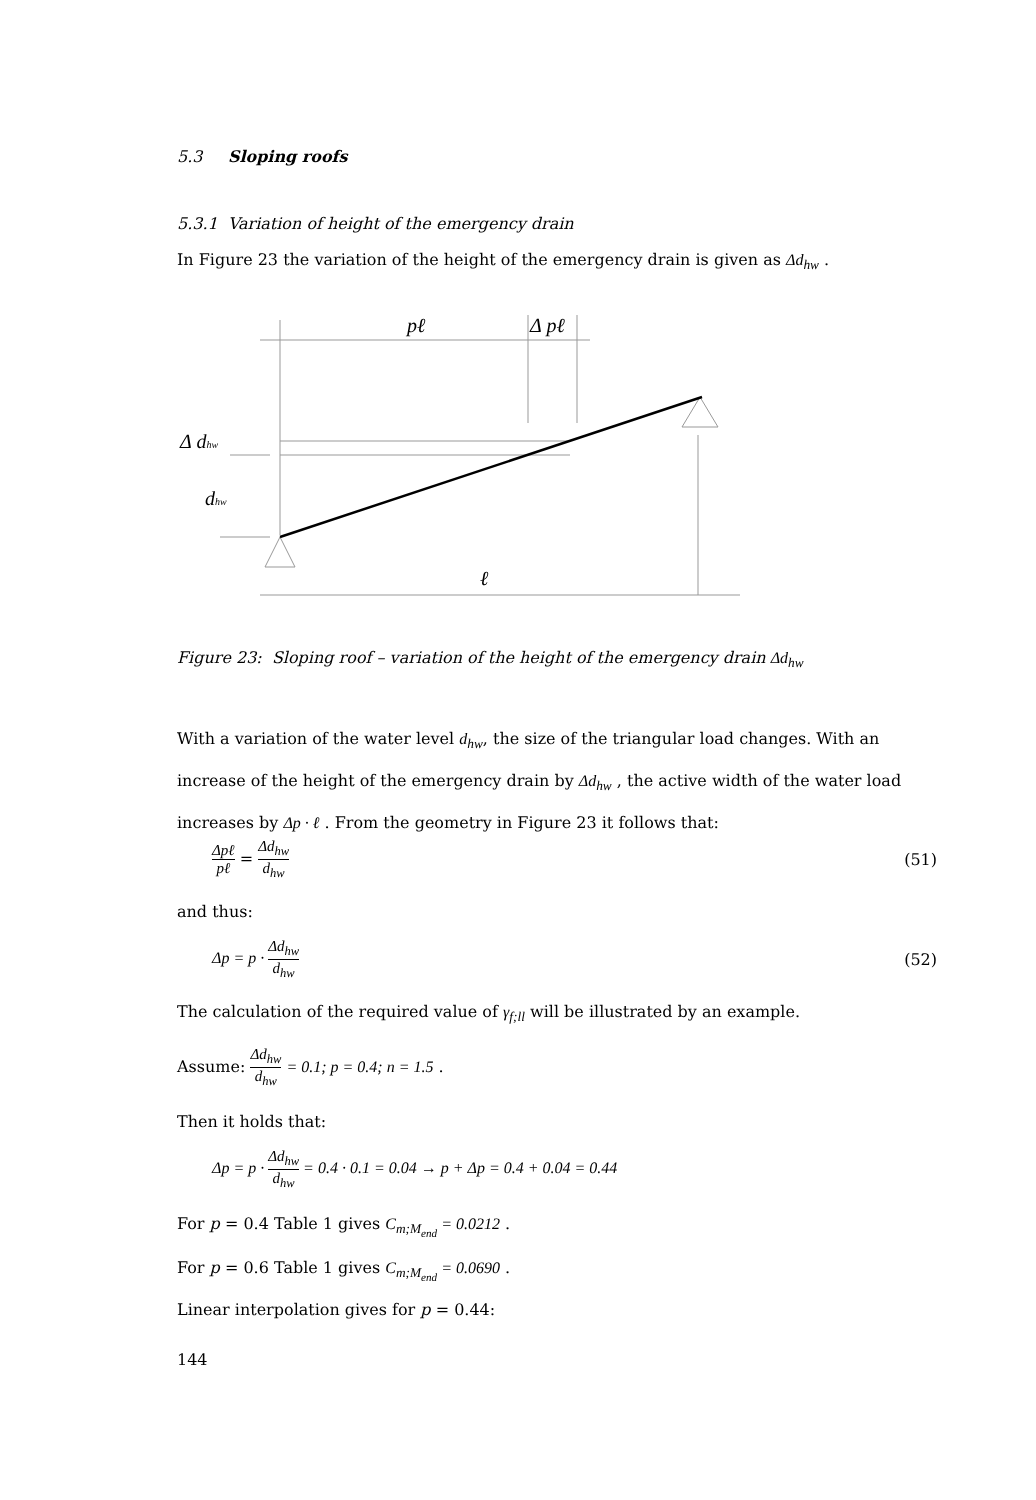5.3 Sloping roofs
5.3.1 Variation of height of the emergency drain
In Figure 23 the variation of the height of the emergency drain is given as Δd<sub>hw</sub> .
pℓ
Δ pℓ
Δ dhw
dhw
ℓ
Figure 23: Sloping roof – variation of the height of the emergency drain Δd<sub>hw</sub>
With a variation of the water level d<sub>hw</sub>, the size of the triangular load changes. With an increase of the height of the emergency drain by Δd<sub>hw</sub> , the active width of the water load increases by Δp · ℓ . From the geometry in Figure 23 it follows that:
Δpℓ pℓ = Δd<sub>hw</sub> d<sub>hw</sub> (51)
and thus:
Δp = p · Δd<sub>hw</sub> d<sub>hw</sub> (52)
The calculation of the required value of γ<sub>f;ll</sub> will be illustrated by an example.
Assume: Δd<sub>hw</sub> d<sub>hw</sub> = 0.1; p = 0.4; n = 1.5 .
Then it holds that:
Δp = p · Δd<sub>hw</sub> d<sub>hw</sub> = 0.4 · 0.1 = 0.04 → p + Δp = 0.4 + 0.04 = 0.44
For p = 0.4 Table 1 gives C<sub>m;M<sub>end</sub></sub> = 0.0212 .
For p = 0.6 Table 1 gives C<sub>m;M<sub>end</sub></sub> = 0.0690 .
Linear interpolation gives for p = 0.44:
144